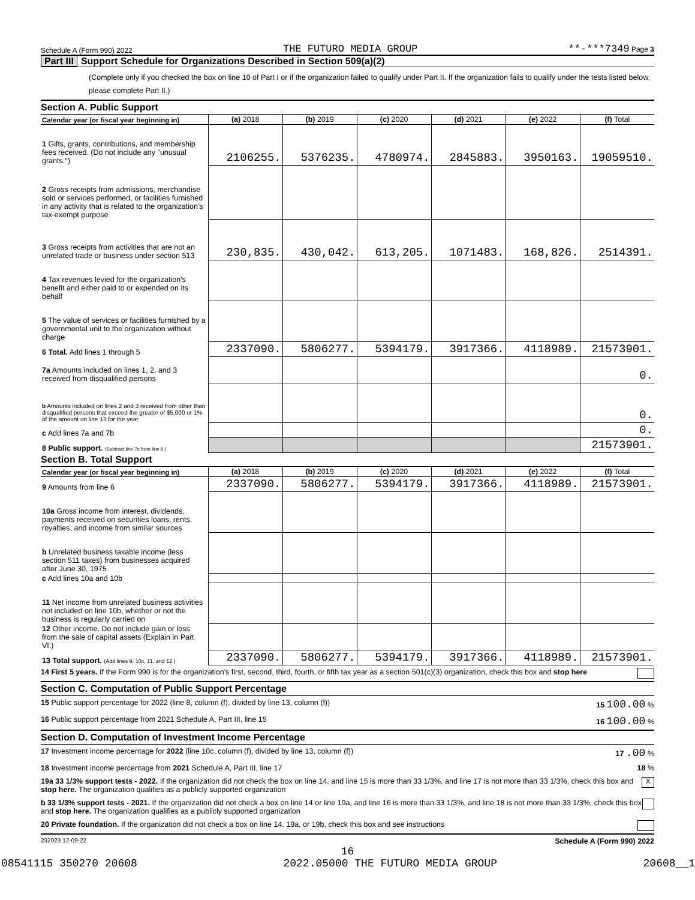Schedule A (Form 990) 2022 THE FUTURO MEDIA GROUP **-***7349 Page 3
Part III Support Schedule for Organizations Described in Section 509(a)(2)
(Complete only if you checked the box on line 10 of Part I or if the organization failed to qualify under Part II. If the organization fails to qualify under the tests listed below, please complete Part II.)
Section A. Public Support
| Calendar year (or fiscal year beginning in) | (a) 2018 | (b) 2019 | (c) 2020 | (d) 2021 | (e) 2022 | (f) Total |
| --- | --- | --- | --- | --- | --- | --- |
| 1 Gifts, grants, contributions, and membership fees received. (Do not include any "unusual grants.") | 2106255. | 5376235. | 4780974. | 2845883. | 3950163. | 19059510. |
| 2 Gross receipts from admissions, merchandise sold or services performed, or facilities furnished in any activity that is related to the organization's tax-exempt purpose | | | | | | |
| 3 Gross receipts from activities that are not an unrelated trade or business under section 513 | 230,835. | 430,042. | 613,205. | 1071483. | 168,826. | 2514391. |
| 4 Tax revenues levied for the organization's benefit and either paid to or expended on its behalf | | | | | | |
| 5 The value of services or facilities furnished by a governmental unit to the organization without charge | | | | | | |
| 6 Total. Add lines 1 through 5 | 2337090. | 5806277. | 5394179. | 3917366. | 4118989. | 21573901. |
| 7a Amounts included on lines 1, 2, and 3 received from disqualified persons | | | | | | 0. |
| b Amounts included on lines 2 and 3 received from other than disqualified persons that exceed the greater of $5,000 or 1% of the amount on line 13 for the year | | | | | | 0. |
| c Add lines 7a and 7b | | | | | | 0. |
| 8 Public support. (Subtract line 7c from line 6.) | | | | | | 21573901. |
Section B. Total Support
| Calendar year (or fiscal year beginning in) | (a) 2018 | (b) 2019 | (c) 2020 | (d) 2021 | (e) 2022 | (f) Total |
| --- | --- | --- | --- | --- | --- | --- |
| 9 Amounts from line 6 | 2337090. | 5806277. | 5394179. | 3917366. | 4118989. | 21573901. |
| 10a Gross income from interest, dividends, payments received on securities loans, rents, royalties, and income from similar sources | | | | | | |
| b Unrelated business taxable income (less section 511 taxes) from businesses acquired after June 30, 1975 | | | | | | |
| c Add lines 10a and 10b | | | | | | |
| 11 Net income from unrelated business activities not included on line 10b, whether or not the business is regularly carried on | | | | | | |
| 12 Other income. Do not include gain or loss from the sale of capital assets (Explain in Part VI.) | | | | | | |
| 13 Total support. (Add lines 9, 10c, 11, and 12.) | 2337090. | 5806277. | 5394179. | 3917366. | 4118989. | 21573901. |
14 First 5 years. If the Form 990 is for the organization's first, second, third, fourth, or fifth tax year as a section 501(c)(3) organization, check this box and stop here
Section C. Computation of Public Support Percentage
15 Public support percentage for 2022 (line 8, column (f), divided by line 13, column (f)) 15 100.00 %
16 Public support percentage from 2021 Schedule A, Part III, line 15 16 100.00 %
Section D. Computation of Investment Income Percentage
17 Investment income percentage for 2022 (line 10c, column (f), divided by line 13, column (f)) 17 .00 %
18 Investment income percentage from 2021 Schedule A, Part III, line 17 18 %
19a 33 1/3% support tests - 2022. If the organization did not check the box on line 14, and line 15 is more than 33 1/3%, and line 17 is not more than 33 1/3%, check this box and stop here. The organization qualifies as a publicly supported organization X
b 33 1/3% support tests - 2021. If the organization did not check a box on line 14 or line 19a, and line 16 is more than 33 1/3%, and line 18 is not more than 33 1/3%, check this box and stop here. The organization qualifies as a publicly supported organization
20 Private foundation. If the organization did not check a box on line 14, 19a, or 19b, check this box and see instructions
232023 12-09-22 Schedule A (Form 990) 2022
16
08541115 350270 20608 2022.05000 THE FUTURO MEDIA GROUP 20608__1